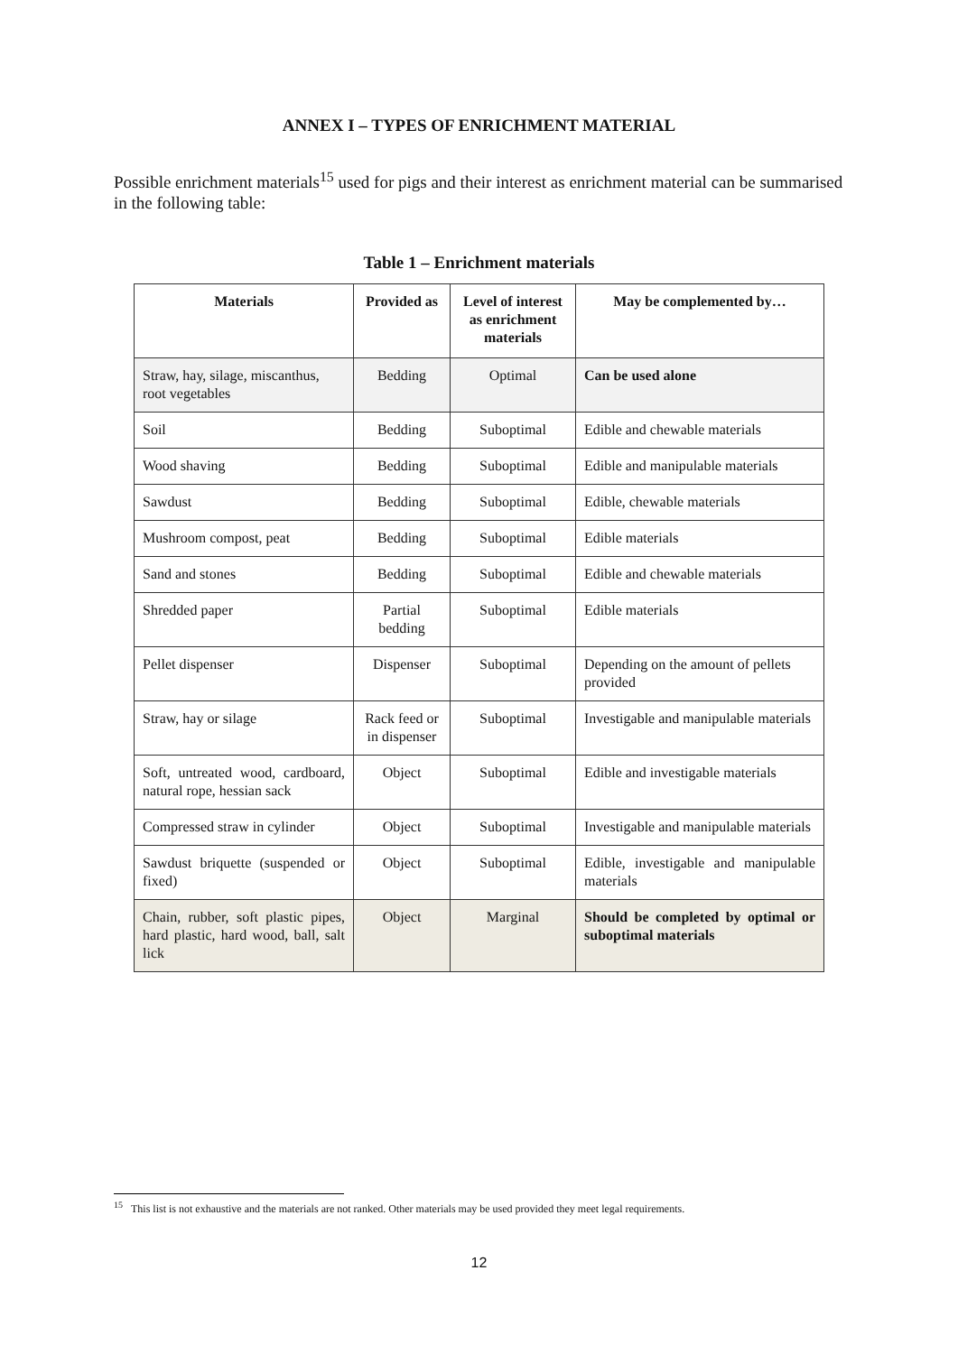ANNEX I – TYPES OF ENRICHMENT MATERIAL
Possible enrichment materials<sup>15</sup> used for pigs and their interest as enrichment material can be summarised in the following table:
Table 1 – Enrichment materials
| Materials | Provided as | Level of interest as enrichment materials | May be complemented by… |
| --- | --- | --- | --- |
| Straw, hay, silage, miscanthus, root vegetables | Bedding | Optimal | Can be used alone |
| Soil | Bedding | Suboptimal | Edible and chewable materials |
| Wood shaving | Bedding | Suboptimal | Edible and manipulable materials |
| Sawdust | Bedding | Suboptimal | Edible, chewable materials |
| Mushroom compost, peat | Bedding | Suboptimal | Edible materials |
| Sand and stones | Bedding | Suboptimal | Edible and chewable materials |
| Shredded paper | Partial bedding | Suboptimal | Edible materials |
| Pellet dispenser | Dispenser | Suboptimal | Depending on the amount of pellets provided |
| Straw, hay or silage | Rack feed or in dispenser | Suboptimal | Investigable and manipulable materials |
| Soft, untreated wood, cardboard, natural rope, hessian sack | Object | Suboptimal | Edible and investigable materials |
| Compressed straw in cylinder | Object | Suboptimal | Investigable and manipulable materials |
| Sawdust briquette (suspended or fixed) | Object | Suboptimal | Edible, investigable and manipulable materials |
| Chain, rubber, soft plastic pipes, hard plastic, hard wood, ball, salt lick | Object | Marginal | Should be completed by optimal or suboptimal materials |
<sup>15</sup> This list is not exhaustive and the materials are not ranked. Other materials may be used provided they meet legal requirements.
12